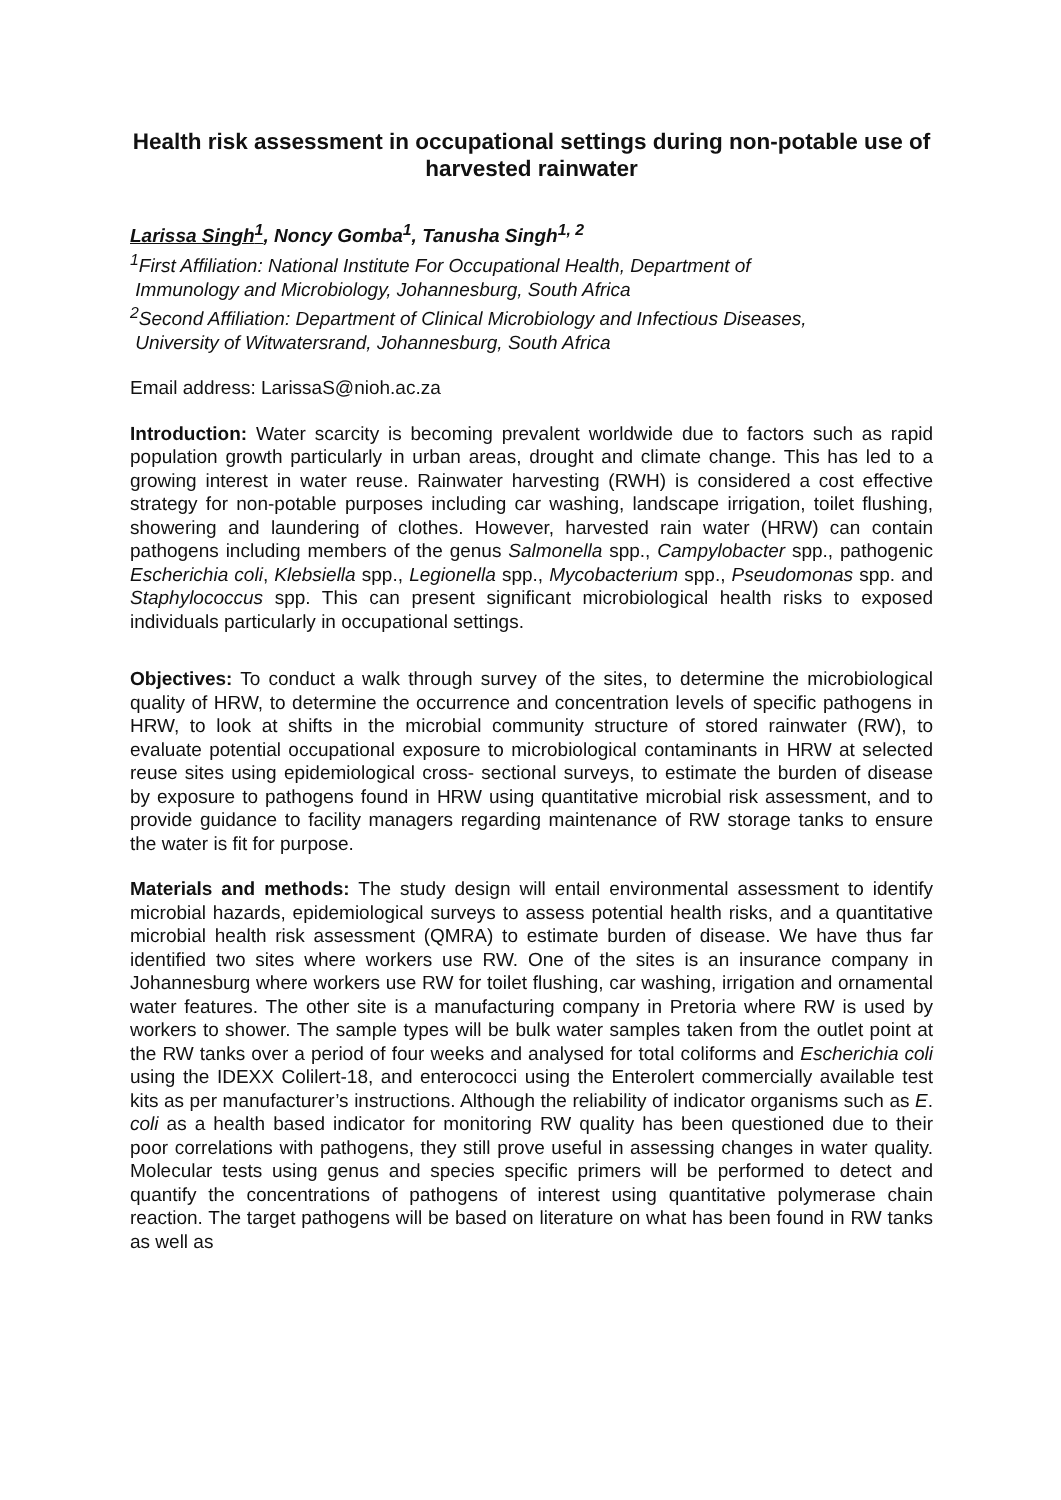Health risk assessment in occupational settings during non-potable use of harvested rainwater
Larissa Singh<sup>1</sup>, Noncy Gomba<sup>1</sup>, Tanusha Singh<sup>1, 2</sup>
<sup>1</sup> First Affiliation: National Institute For Occupational Health, Department of
Immunology and Microbiology, Johannesburg, South Africa
<sup>2</sup> Second Affiliation: Department of Clinical Microbiology and Infectious Diseases,
University of Witwatersrand, Johannesburg, South Africa
Email address: LarissaS@nioh.ac.za
Introduction: Water scarcity is becoming prevalent worldwide due to factors such as rapid population growth particularly in urban areas, drought and climate change. This has led to a growing interest in water reuse. Rainwater harvesting (RWH) is considered a cost effective strategy for non-potable purposes including car washing, landscape irrigation, toilet flushing, showering and laundering of clothes. However, harvested rain water (HRW) can contain pathogens including members of the genus Salmonella spp., Campylobacter spp., pathogenic Escherichia coli, Klebsiella spp., Legionella spp., Mycobacterium spp., Pseudomonas spp. and Staphylococcus spp. This can present significant microbiological health risks to exposed individuals particularly in occupational settings.
Objectives: To conduct a walk through survey of the sites, to determine the microbiological quality of HRW, to determine the occurrence and concentration levels of specific pathogens in HRW, to look at shifts in the microbial community structure of stored rainwater (RW), to evaluate potential occupational exposure to microbiological contaminants in HRW at selected reuse sites using epidemiological cross- sectional surveys, to estimate the burden of disease by exposure to pathogens found in HRW using quantitative microbial risk assessment, and to provide guidance to facility managers regarding maintenance of RW storage tanks to ensure the water is fit for purpose.
Materials and methods: The study design will entail environmental assessment to identify microbial hazards, epidemiological surveys to assess potential health risks, and a quantitative microbial health risk assessment (QMRA) to estimate burden of disease. We have thus far identified two sites where workers use RW. One of the sites is an insurance company in Johannesburg where workers use RW for toilet flushing, car washing, irrigation and ornamental water features. The other site is a manufacturing company in Pretoria where RW is used by workers to shower. The sample types will be bulk water samples taken from the outlet point at the RW tanks over a period of four weeks and analysed for total coliforms and Escherichia coli using the IDEXX Colilert-18, and enterococci using the Enterolert commercially available test kits as per manufacturer’s instructions. Although the reliability of indicator organisms such as E. coli as a health based indicator for monitoring RW quality has been questioned due to their poor correlations with pathogens, they still prove useful in assessing changes in water quality. Molecular tests using genus and species specific primers will be performed to detect and quantify the concentrations of pathogens of interest using quantitative polymerase chain reaction. The target pathogens will be based on literature on what has been found in RW tanks as well as